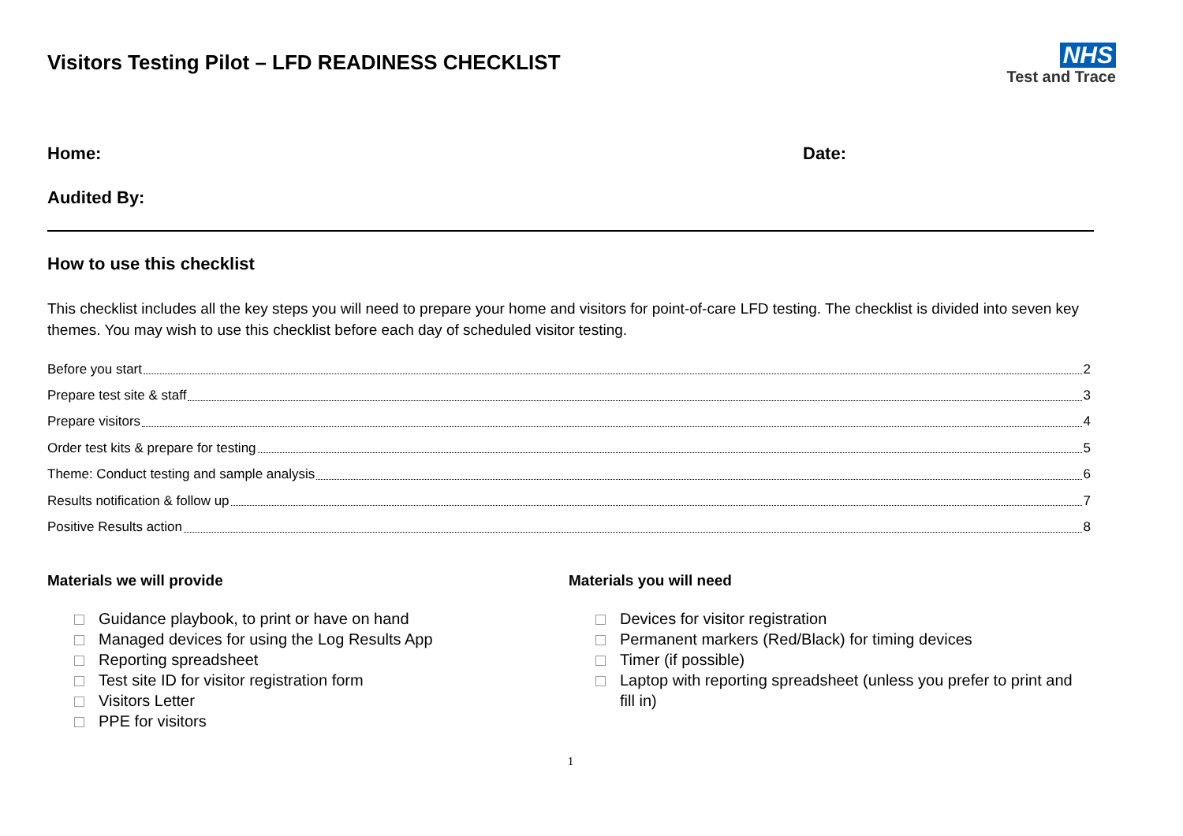Visitors Testing Pilot – LFD READINESS CHECKLIST
NHS
Test and Trace
Home: Date:
Audited By:
How to use this checklist
This checklist includes all the key steps you will need to prepare your home and visitors for point-of-care LFD testing. The checklist is divided into seven key themes. You may wish to use this checklist before each day of scheduled visitor testing.
Before you start 2
Prepare test site & staff 3
Prepare visitors 4
Order test kits & prepare for testing 5
Theme: Conduct testing and sample analysis 6
Results notification & follow up 7
Positive Results action 8
Materials we will provide
Guidance playbook, to print or have on hand
Managed devices for using the Log Results App
Reporting spreadsheet
Test site ID for visitor registration form
Visitors Letter
PPE for visitors
Materials you will need
Devices for visitor registration
Permanent markers (Red/Black) for timing devices
Timer (if possible)
Laptop with reporting spreadsheet (unless you prefer to print and fill in)
1